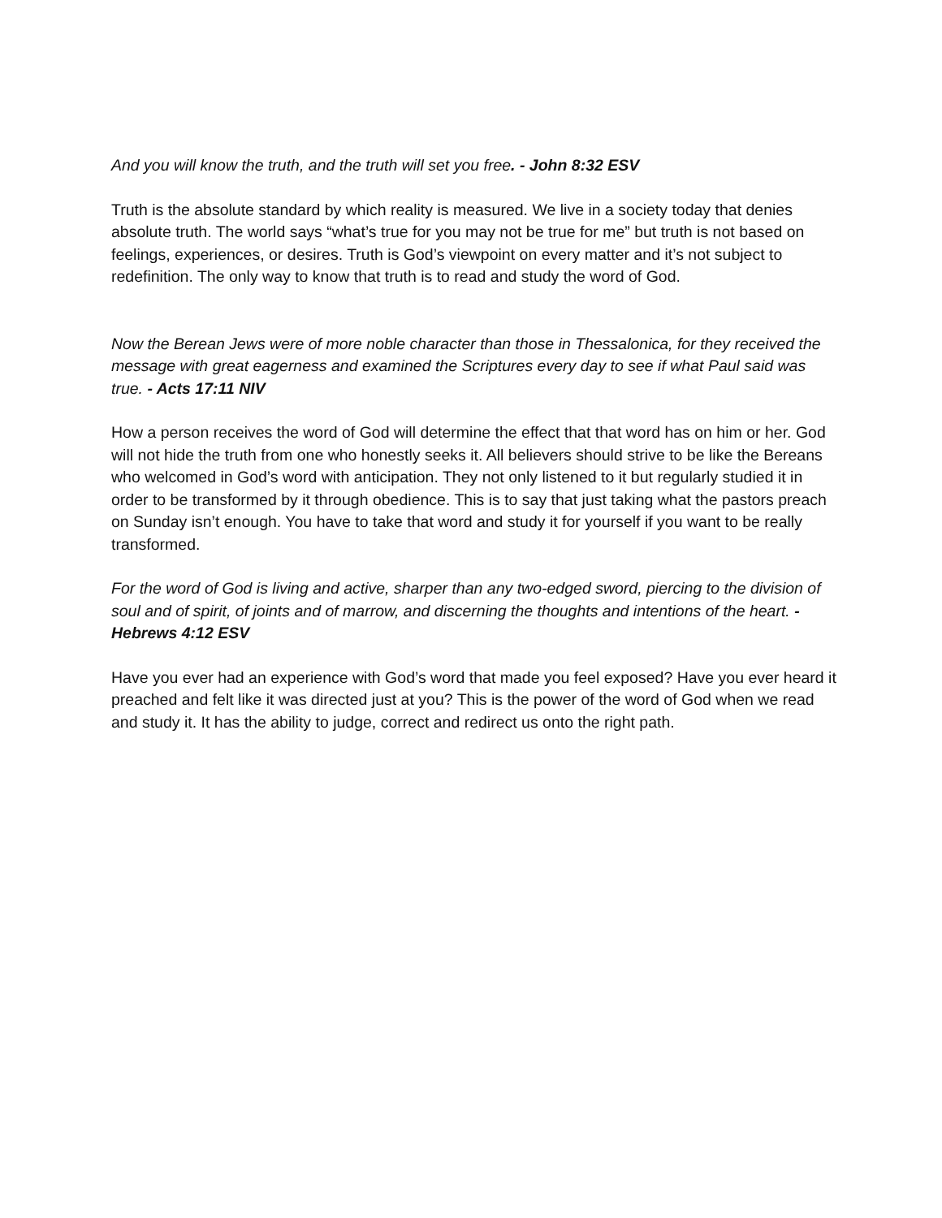And you will know the truth, and the truth will set you free. - John 8:32 ESV
Truth is the absolute standard by which reality is measured. We live in a society today that denies absolute truth. The world says “what’s true for you may not be true for me” but truth is not based on feelings, experiences, or desires. Truth is God’s viewpoint on every matter and it’s not subject to redefinition. The only way to know that truth is to read and study the word of God.
Now the Berean Jews were of more noble character than those in Thessalonica, for they received the message with great eagerness and examined the Scriptures every day to see if what Paul said was true. - Acts 17:11 NIV
How a person receives the word of God will determine the effect that that word has on him or her. God will not hide the truth from one who honestly seeks it. All believers should strive to be like the Bereans who welcomed in God’s word with anticipation. They not only listened to it but regularly studied it in order to be transformed by it through obedience. This is to say that just taking what the pastors preach on Sunday isn’t enough. You have to take that word and study it for yourself if you want to be really transformed.
For the word of God is living and active, sharper than any two-edged sword, piercing to the division of soul and of spirit, of joints and of marrow, and discerning the thoughts and intentions of the heart. - Hebrews 4:12 ESV
Have you ever had an experience with God’s word that made you feel exposed? Have you ever heard it preached and felt like it was directed just at you? This is the power of the word of God when we read and study it. It has the ability to judge, correct and redirect us onto the right path.